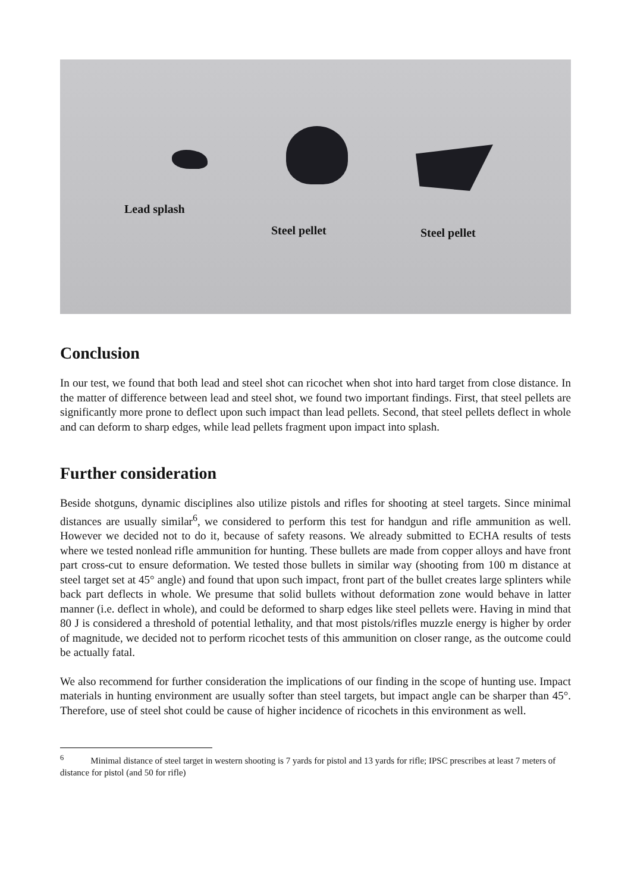Lead splash
Steel pellet Steel pellet
Conclusion
In our test, we found that both lead and steel shot can ricochet when shot into hard target from close distance. In the matter of difference between lead and steel shot, we found two important findings. First, that steel pellets are significantly more prone to deflect upon such impact than lead pellets. Second, that steel pellets deflect in whole and can deform to sharp edges, while lead pellets fragment upon impact into splash.
Further consideration
Beside shotguns, dynamic disciplines also utilize pistols and rifles for shooting at steel targets. Since minimal distances are usually similar<sup>6</sup>, we considered to perform this test for handgun and rifle ammunition as well. However we decided not to do it, because of safety reasons. We already submitted to ECHA results of tests where we tested nonlead rifle ammunition for hunting. These bullets are made from copper alloys and have front part cross-cut to ensure deformation. We tested those bullets in similar way (shooting from 100 m distance at steel target set at 45° angle) and found that upon such impact, front part of the bullet creates large splinters while back part deflects in whole. We presume that solid bullets without deformation zone would behave in latter manner (i.e. deflect in whole), and could be deformed to sharp edges like steel pellets were. Having in mind that 80 J is considered a threshold of potential lethality, and that most pistols/rifles muzzle energy is higher by order of magnitude, we decided not to perform ricochet tests of this ammunition on closer range, as the outcome could be actually fatal.
We also recommend for further consideration the implications of our finding in the scope of hunting use. Impact materials in hunting environment are usually softer than steel targets, but impact angle can be sharper than 45°. Therefore, use of steel shot could be cause of higher incidence of ricochets in this environment as well.
<sup>6</sup> Minimal distance of steel target in western shooting is 7 yards for pistol and 13 yards for rifle; IPSC prescribes at least 7 meters of distance for pistol (and 50 for rifle)